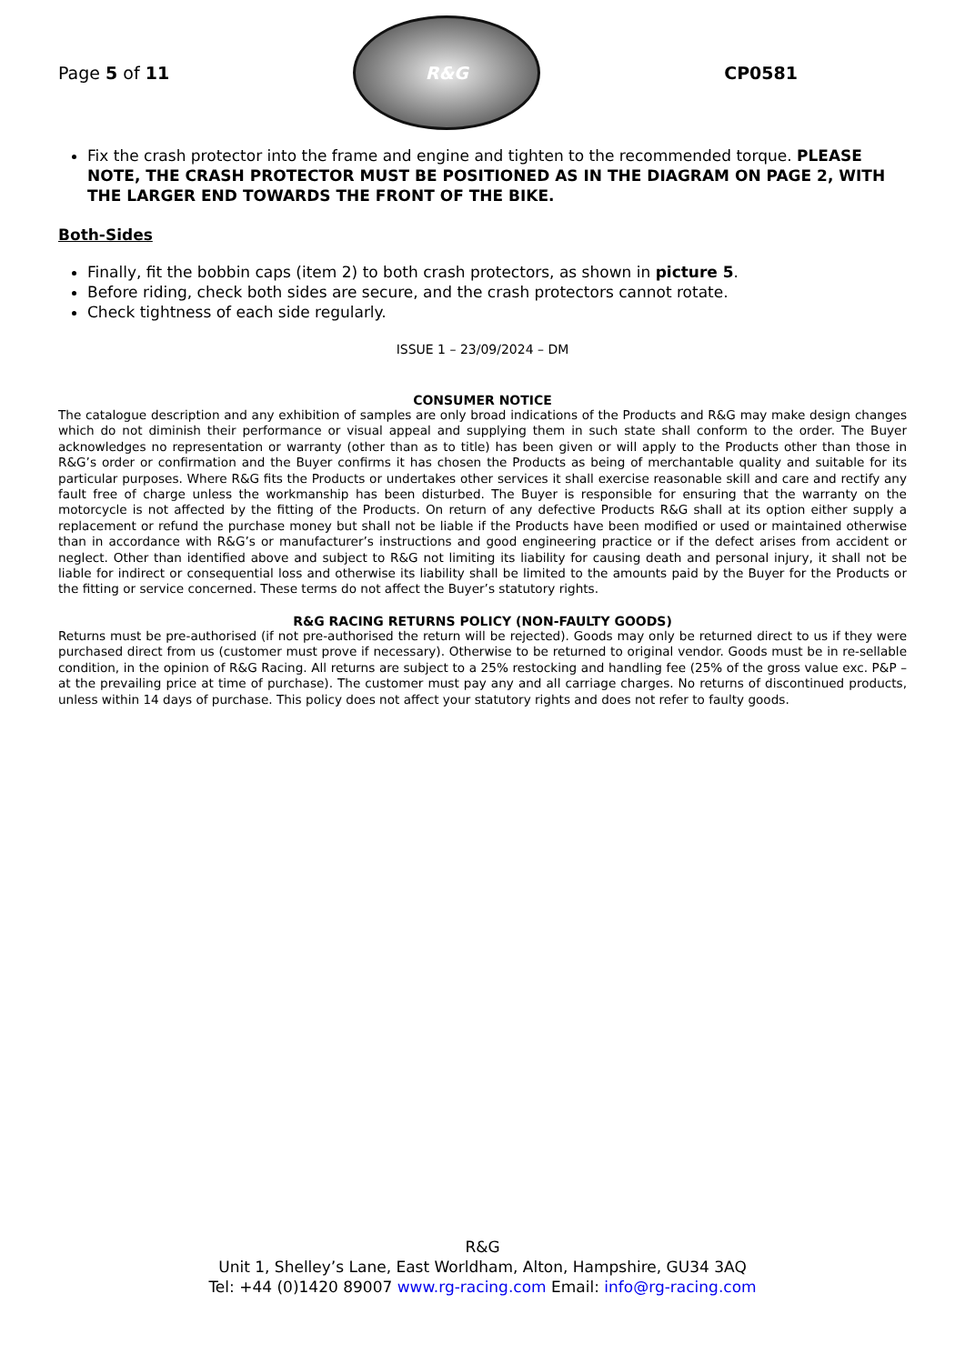Page 5 of 11
R&G
CP0581
Fix the crash protector into the frame and engine and tighten to the recommended torque. PLEASE NOTE, THE CRASH PROTECTOR MUST BE POSITIONED AS IN THE DIAGRAM ON PAGE 2, WITH THE LARGER END TOWARDS THE FRONT OF THE BIKE.
Both-Sides
Finally, fit the bobbin caps (item 2) to both crash protectors, as shown in picture 5.
Before riding, check both sides are secure, and the crash protectors cannot rotate.
Check tightness of each side regularly.
ISSUE 1 – 23/09/2024 – DM
CONSUMER NOTICE
The catalogue description and any exhibition of samples are only broad indications of the Products and R&G may make design changes which do not diminish their performance or visual appeal and supplying them in such state shall conform to the order. The Buyer acknowledges no representation or warranty (other than as to title) has been given or will apply to the Products other than those in R&G’s order or confirmation and the Buyer confirms it has chosen the Products as being of merchantable quality and suitable for its particular purposes. Where R&G fits the Products or undertakes other services it shall exercise reasonable skill and care and rectify any fault free of charge unless the workmanship has been disturbed. The Buyer is responsible for ensuring that the warranty on the motorcycle is not affected by the fitting of the Products. On return of any defective Products R&G shall at its option either supply a replacement or refund the purchase money but shall not be liable if the Products have been modified or used or maintained otherwise than in accordance with R&G’s or manufacturer’s instructions and good engineering practice or if the defect arises from accident or neglect. Other than identified above and subject to R&G not limiting its liability for causing death and personal injury, it shall not be liable for indirect or consequential loss and otherwise its liability shall be limited to the amounts paid by the Buyer for the Products or the fitting or service concerned. These terms do not affect the Buyer’s statutory rights.
R&G RACING RETURNS POLICY (NON-FAULTY GOODS)
Returns must be pre-authorised (if not pre-authorised the return will be rejected). Goods may only be returned direct to us if they were purchased direct from us (customer must prove if necessary). Otherwise to be returned to original vendor. Goods must be in re-sellable condition, in the opinion of R&G Racing. All returns are subject to a 25% restocking and handling fee (25% of the gross value exc. P&P – at the prevailing price at time of purchase). The customer must pay any and all carriage charges. No returns of discontinued products, unless within 14 days of purchase. This policy does not affect your statutory rights and does not refer to faulty goods.
R&G
Unit 1, Shelley’s Lane, East Worldham, Alton, Hampshire, GU34 3AQ
Tel: +44 (0)1420 89007 www.rg-racing.com Email: info@rg-racing.com